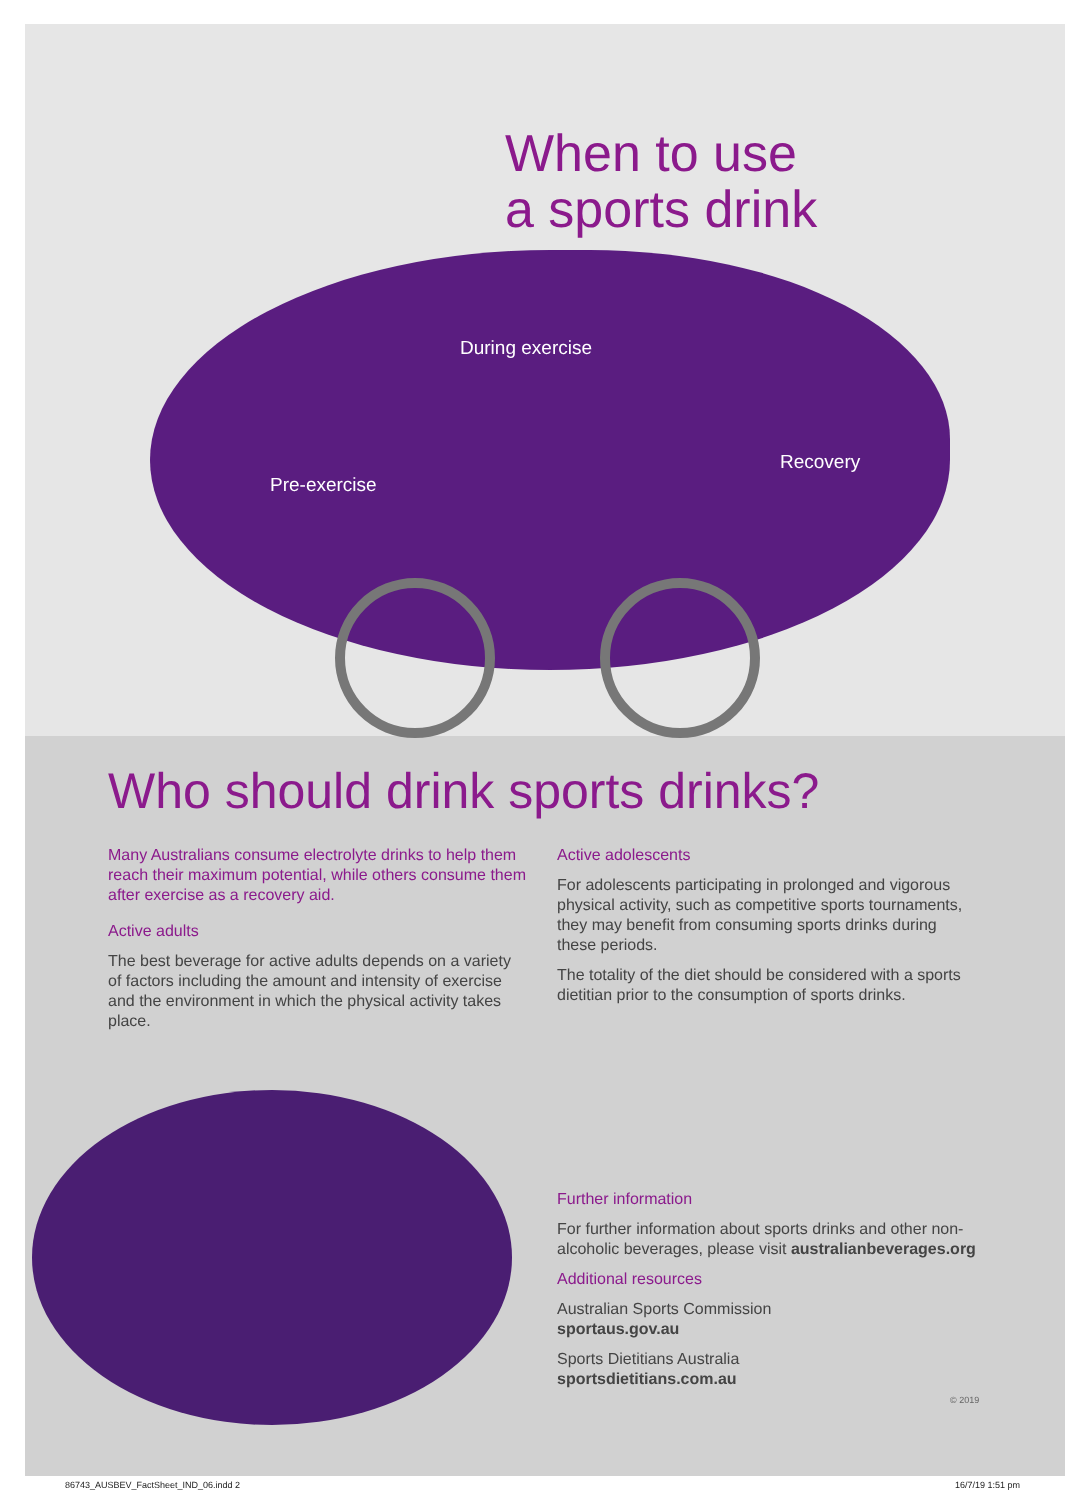When to use
a sports drink
During exercise
Pre-exercise
Recovery
Who should drink sports drinks?
Many Australians consume electrolyte drinks to help them reach their maximum potential, while others consume them after exercise as a recovery aid.
Active adults
The best beverage for active adults depends on a variety of factors including the amount and intensity of exercise and the environment in which the physical activity takes place.
Active adolescents
For adolescents participating in prolonged and vigorous physical activity, such as competitive sports tournaments, they may benefit from consuming sports drinks during these periods.
The totality of the diet should be considered with a sports dietitian prior to the consumption of sports drinks.
Further information
For further information about sports drinks and other non-alcoholic beverages, please visit australianbeverages.org
Additional resources
Australian Sports Commission
sportaus.gov.au
Sports Dietitians Australia
sportsdietitians.com.au
© 2019
86743_AUSBEV_FactSheet_IND_06.indd 2
16/7/19 1:51 pm